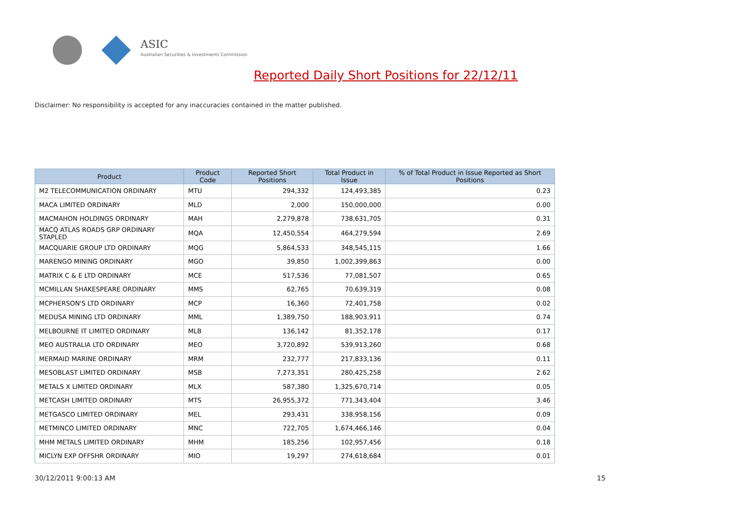ASIC
Australian Securities & Investments Commission
Reported Daily Short Positions for 22/12/11
Disclaimer: No responsibility is accepted for any inaccuracies contained in the matter published.
| Product | Product Code | Reported Short Positions | Total Product in Issue | % of Total Product in Issue Reported as Short Positions |
| --- | --- | --- | --- | --- |
| M2 TELECOMMUNICATION ORDINARY | MTU | 294,332 | 124,493,385 | 0.23 |
| MACA LIMITED ORDINARY | MLD | 2,000 | 150,000,000 | 0.00 |
| MACMAHON HOLDINGS ORDINARY | MAH | 2,279,878 | 738,631,705 | 0.31 |
| MACQ ATLAS ROADS GRP ORDINARY STAPLED | MQA | 12,450,554 | 464,279,594 | 2.69 |
| MACQUARIE GROUP LTD ORDINARY | MQG | 5,864,533 | 348,545,115 | 1.66 |
| MARENGO MINING ORDINARY | MGO | 39,850 | 1,002,399,863 | 0.00 |
| MATRIX C & E LTD ORDINARY | MCE | 517,536 | 77,081,507 | 0.65 |
| MCMILLAN SHAKESPEARE ORDINARY | MMS | 62,765 | 70,639,319 | 0.08 |
| MCPHERSON'S LTD ORDINARY | MCP | 16,360 | 72,401,758 | 0.02 |
| MEDUSA MINING LTD ORDINARY | MML | 1,389,750 | 188,903,911 | 0.74 |
| MELBOURNE IT LIMITED ORDINARY | MLB | 136,142 | 81,352,178 | 0.17 |
| MEO AUSTRALIA LTD ORDINARY | MEO | 3,720,892 | 539,913,260 | 0.68 |
| MERMAID MARINE ORDINARY | MRM | 232,777 | 217,833,136 | 0.11 |
| MESOBLAST LIMITED ORDINARY | MSB | 7,273,351 | 280,425,258 | 2.62 |
| METALS X LIMITED ORDINARY | MLX | 587,380 | 1,325,670,714 | 0.05 |
| METCASH LIMITED ORDINARY | MTS | 26,955,372 | 771,343,404 | 3.46 |
| METGASCO LIMITED ORDINARY | MEL | 293,431 | 338,958,156 | 0.09 |
| METMINCO LIMITED ORDINARY | MNC | 722,705 | 1,674,466,146 | 0.04 |
| MHM METALS LIMITED ORDINARY | MHM | 185,256 | 102,957,456 | 0.18 |
| MICLYN EXP OFFSHR ORDINARY | MIO | 19,297 | 274,618,684 | 0.01 |
30/12/2011 9:00:13 AM 15